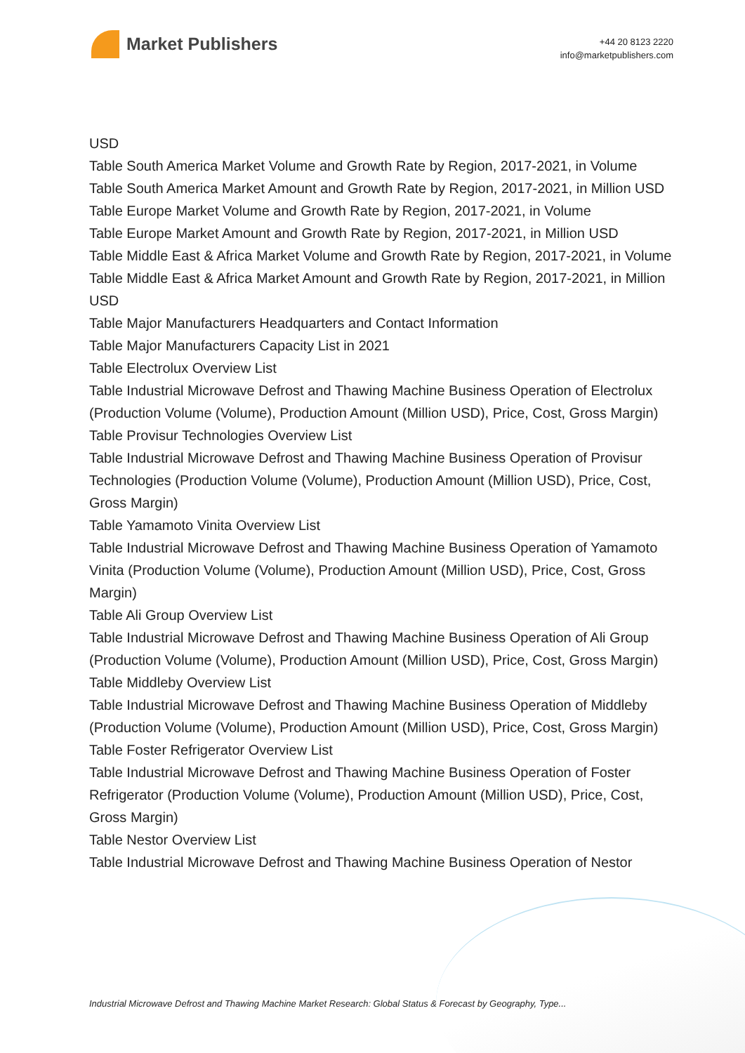Market Publishers
+44 20 8123 2220
info@marketpublishers.com
USD
Table South America Market Volume and Growth Rate by Region, 2017-2021, in Volume
Table South America Market Amount and Growth Rate by Region, 2017-2021, in Million USD
Table Europe Market Volume and Growth Rate by Region, 2017-2021, in Volume
Table Europe Market Amount and Growth Rate by Region, 2017-2021, in Million USD
Table Middle East & Africa Market Volume and Growth Rate by Region, 2017-2021, in Volume
Table Middle East & Africa Market Amount and Growth Rate by Region, 2017-2021, in Million USD
Table Major Manufacturers Headquarters and Contact Information
Table Major Manufacturers Capacity List in 2021
Table Electrolux Overview List
Table Industrial Microwave Defrost and Thawing Machine Business Operation of Electrolux (Production Volume (Volume), Production Amount (Million USD), Price, Cost, Gross Margin)
Table Provisur Technologies Overview List
Table Industrial Microwave Defrost and Thawing Machine Business Operation of Provisur Technologies (Production Volume (Volume), Production Amount (Million USD), Price, Cost, Gross Margin)
Table Yamamoto Vinita Overview List
Table Industrial Microwave Defrost and Thawing Machine Business Operation of Yamamoto Vinita (Production Volume (Volume), Production Amount (Million USD), Price, Cost, Gross Margin)
Table Ali Group Overview List
Table Industrial Microwave Defrost and Thawing Machine Business Operation of Ali Group (Production Volume (Volume), Production Amount (Million USD), Price, Cost, Gross Margin)
Table Middleby Overview List
Table Industrial Microwave Defrost and Thawing Machine Business Operation of Middleby (Production Volume (Volume), Production Amount (Million USD), Price, Cost, Gross Margin)
Table Foster Refrigerator Overview List
Table Industrial Microwave Defrost and Thawing Machine Business Operation of Foster Refrigerator (Production Volume (Volume), Production Amount (Million USD), Price, Cost, Gross Margin)
Table Nestor Overview List
Table Industrial Microwave Defrost and Thawing Machine Business Operation of Nestor
Industrial Microwave Defrost and Thawing Machine Market Research: Global Status & Forecast by Geography, Type...